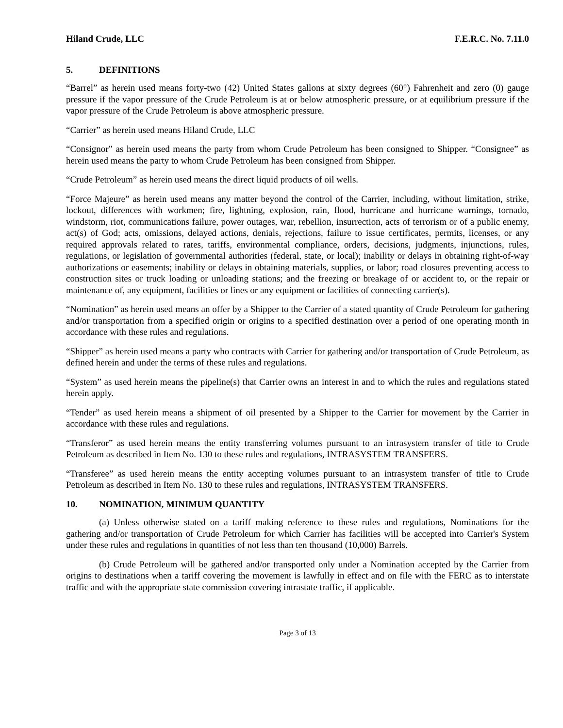Hiland Crude, LLC F.E.R.C. No. 7.11.0
5. DEFINITIONS
“Barrel” as herein used means forty-two (42) United States gallons at sixty degrees (60°) Fahrenheit and zero (0) gauge pressure if the vapor pressure of the Crude Petroleum is at or below atmospheric pressure, or at equilibrium pressure if the vapor pressure of the Crude Petroleum is above atmospheric pressure.
“Carrier” as herein used means Hiland Crude, LLC
“Consignor” as herein used means the party from whom Crude Petroleum has been consigned to Shipper. “Consignee” as herein used means the party to whom Crude Petroleum has been consigned from Shipper.
“Crude Petroleum” as herein used means the direct liquid products of oil wells.
“Force Majeure” as herein used means any matter beyond the control of the Carrier, including, without limitation, strike, lockout, differences with workmen; fire, lightning, explosion, rain, flood, hurricane and hurricane warnings, tornado, windstorm, riot, communications failure, power outages, war, rebellion, insurrection, acts of terrorism or of a public enemy, act(s) of God; acts, omissions, delayed actions, denials, rejections, failure to issue certificates, permits, licenses, or any required approvals related to rates, tariffs, environmental compliance, orders, decisions, judgments, injunctions, rules, regulations, or legislation of governmental authorities (federal, state, or local); inability or delays in obtaining right-of-way authorizations or easements; inability or delays in obtaining materials, supplies, or labor; road closures preventing access to construction sites or truck loading or unloading stations; and the freezing or breakage of or accident to, or the repair or maintenance of, any equipment, facilities or lines or any equipment or facilities of connecting carrier(s).
“Nomination” as herein used means an offer by a Shipper to the Carrier of a stated quantity of Crude Petroleum for gathering and/or transportation from a specified origin or origins to a specified destination over a period of one operating month in accordance with these rules and regulations.
“Shipper” as herein used means a party who contracts with Carrier for gathering and/or transportation of Crude Petroleum, as defined herein and under the terms of these rules and regulations.
“System” as used herein means the pipeline(s) that Carrier owns an interest in and to which the rules and regulations stated herein apply.
“Tender” as used herein means a shipment of oil presented by a Shipper to the Carrier for movement by the Carrier in accordance with these rules and regulations.
“Transferor” as used herein means the entity transferring volumes pursuant to an intrasystem transfer of title to Crude Petroleum as described in Item No. 130 to these rules and regulations, INTRASYSTEM TRANSFERS.
“Transferee” as used herein means the entity accepting volumes pursuant to an intrasystem transfer of title to Crude Petroleum as described in Item No. 130 to these rules and regulations, INTRASYSTEM TRANSFERS.
10. NOMINATION, MINIMUM QUANTITY
(a) Unless otherwise stated on a tariff making reference to these rules and regulations, Nominations for the gathering and/or transportation of Crude Petroleum for which Carrier has facilities will be accepted into Carrier's System under these rules and regulations in quantities of not less than ten thousand (10,000) Barrels.
(b) Crude Petroleum will be gathered and/or transported only under a Nomination accepted by the Carrier from origins to destinations when a tariff covering the movement is lawfully in effect and on file with the FERC as to interstate traffic and with the appropriate state commission covering intrastate traffic, if applicable.
Page 3 of 13